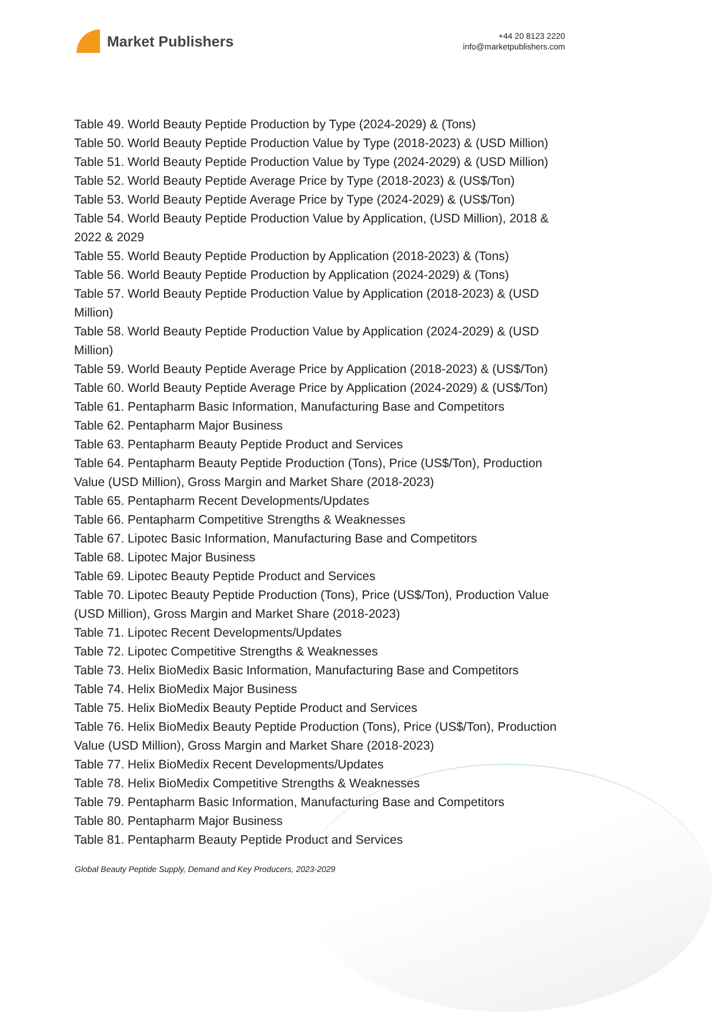Market Publishers
+44 20 8123 2220
info@marketpublishers.com
Table 49. World Beauty Peptide Production by Type (2024-2029) & (Tons)
Table 50. World Beauty Peptide Production Value by Type (2018-2023) & (USD Million)
Table 51. World Beauty Peptide Production Value by Type (2024-2029) & (USD Million)
Table 52. World Beauty Peptide Average Price by Type (2018-2023) & (US$/Ton)
Table 53. World Beauty Peptide Average Price by Type (2024-2029) & (US$/Ton)
Table 54. World Beauty Peptide Production Value by Application, (USD Million), 2018 & 2022 & 2029
Table 55. World Beauty Peptide Production by Application (2018-2023) & (Tons)
Table 56. World Beauty Peptide Production by Application (2024-2029) & (Tons)
Table 57. World Beauty Peptide Production Value by Application (2018-2023) & (USD Million)
Table 58. World Beauty Peptide Production Value by Application (2024-2029) & (USD Million)
Table 59. World Beauty Peptide Average Price by Application (2018-2023) & (US$/Ton)
Table 60. World Beauty Peptide Average Price by Application (2024-2029) & (US$/Ton)
Table 61. Pentapharm Basic Information, Manufacturing Base and Competitors
Table 62. Pentapharm Major Business
Table 63. Pentapharm Beauty Peptide Product and Services
Table 64. Pentapharm Beauty Peptide Production (Tons), Price (US$/Ton), Production Value (USD Million), Gross Margin and Market Share (2018-2023)
Table 65. Pentapharm Recent Developments/Updates
Table 66. Pentapharm Competitive Strengths & Weaknesses
Table 67. Lipotec Basic Information, Manufacturing Base and Competitors
Table 68. Lipotec Major Business
Table 69. Lipotec Beauty Peptide Product and Services
Table 70. Lipotec Beauty Peptide Production (Tons), Price (US$/Ton), Production Value (USD Million), Gross Margin and Market Share (2018-2023)
Table 71. Lipotec Recent Developments/Updates
Table 72. Lipotec Competitive Strengths & Weaknesses
Table 73. Helix BioMedix Basic Information, Manufacturing Base and Competitors
Table 74. Helix BioMedix Major Business
Table 75. Helix BioMedix Beauty Peptide Product and Services
Table 76. Helix BioMedix Beauty Peptide Production (Tons), Price (US$/Ton), Production Value (USD Million), Gross Margin and Market Share (2018-2023)
Table 77. Helix BioMedix Recent Developments/Updates
Table 78. Helix BioMedix Competitive Strengths & Weaknesses
Table 79. Pentapharm Basic Information, Manufacturing Base and Competitors
Table 80. Pentapharm Major Business
Table 81. Pentapharm Beauty Peptide Product and Services
Global Beauty Peptide Supply, Demand and Key Producers, 2023-2029